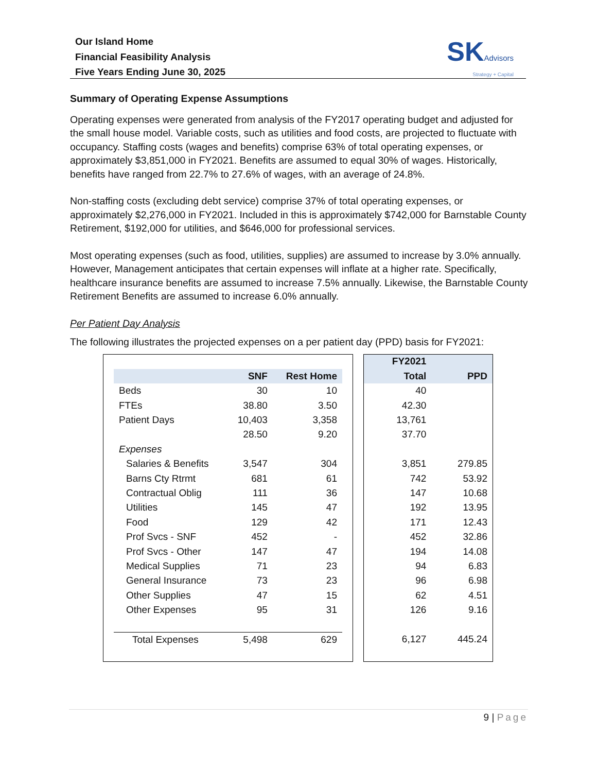Our Island Home
Financial Feasibility Analysis
Five Years Ending June 30, 2025
SKAdvisors
Strategy + Capital
Summary of Operating Expense Assumptions
Operating expenses were generated from analysis of the FY2017 operating budget and adjusted for the small house model. Variable costs, such as utilities and food costs, are projected to fluctuate with occupancy. Staffing costs (wages and benefits) comprise 63% of total operating expenses, or approximately $3,851,000 in FY2021. Benefits are assumed to equal 30% of wages. Historically, benefits have ranged from 22.7% to 27.6% of wages, with an average of 24.8%.
Non-staffing costs (excluding debt service) comprise 37% of total operating expenses, or approximately $2,276,000 in FY2021. Included in this is approximately $742,000 for Barnstable County Retirement, $192,000 for utilities, and $646,000 for professional services.
Most operating expenses (such as food, utilities, supplies) are assumed to increase by 3.0% annually. However, Management anticipates that certain expenses will inflate at a higher rate. Specifically, healthcare insurance benefits are assumed to increase 7.5% annually. Likewise, the Barnstable County Retirement Benefits are assumed to increase 6.0% annually.
Per Patient Day Analysis
The following illustrates the projected expenses on a per patient day (PPD) basis for FY2021:
| | SNF | Rest Home |
| --- | --- | --- |
| Beds | 30 | 10 |
| FTEs | 38.80 | 3.50 |
| Patient Days | 10,403 | 3,358 |
| | 28.50 | 9.20 |
| Expenses | | |
| Salaries & Benefits | 3,547 | 304 |
| Barns Cty Rtrmt | 681 | 61 |
| Contractual Oblig | 111 | 36 |
| Utilities | 145 | 47 |
| Food | 129 | 42 |
| Prof Svcs - SNF | 452 | - |
| Prof Svcs - Other | 147 | 47 |
| Medical Supplies | 71 | 23 |
| General Insurance | 73 | 23 |
| Other Supplies | 47 | 15 |
| Other Expenses | 95 | 31 |
| Total Expenses | 5,498 | 629 |
| FY2021 | |
| --- | --- |
| Total | PPD |
| 40 | |
| 42.30 | |
| 13,761 | |
| 37.70 | |
| 3,851 | 279.85 |
| 742 | 53.92 |
| 147 | 10.68 |
| 192 | 13.95 |
| 171 | 12.43 |
| 452 | 32.86 |
| 194 | 14.08 |
| 94 | 6.83 |
| 96 | 6.98 |
| 62 | 4.51 |
| 126 | 9.16 |
| 6,127 | 445.24 |
9 | Page